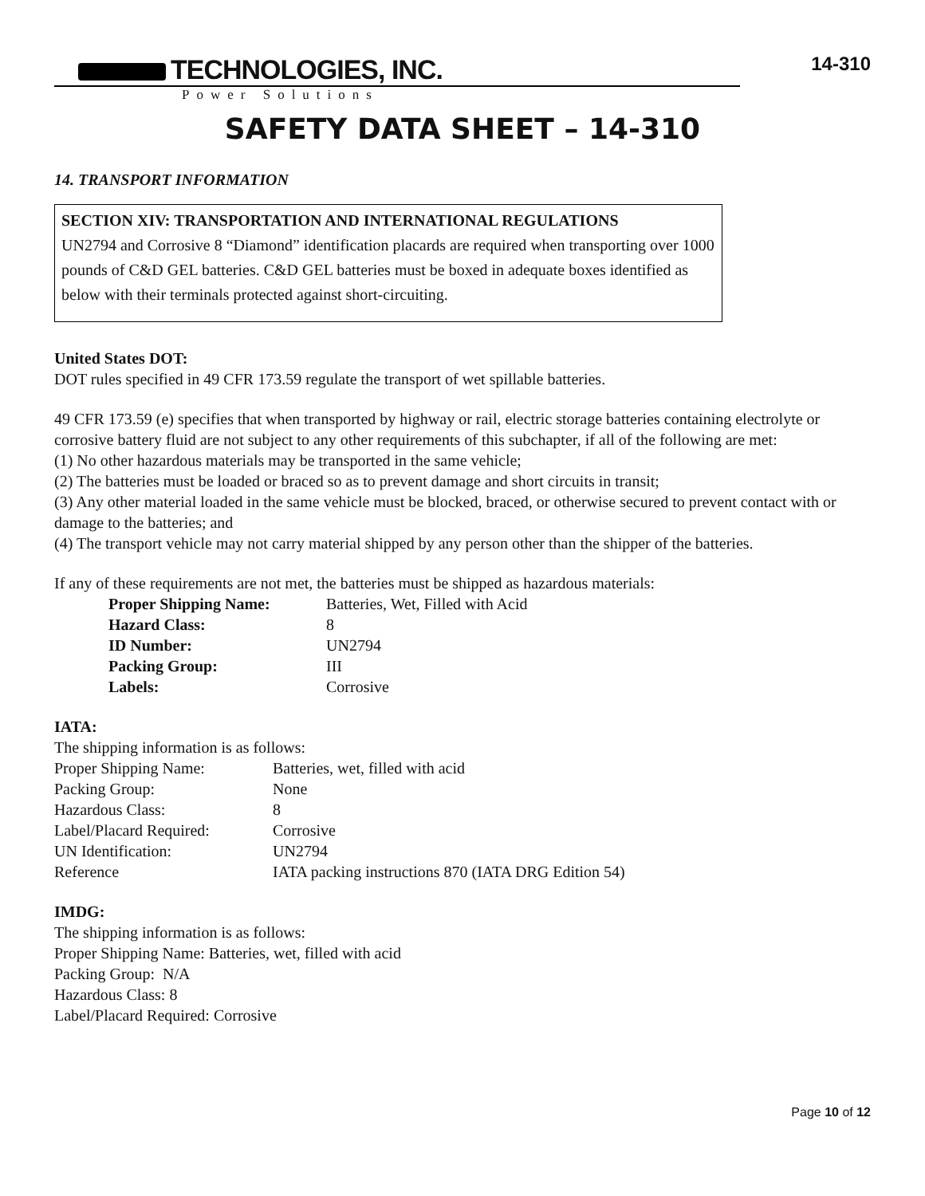TECHNOLOGIES, INC.
Power Solutions
14-310
SAFETY DATA SHEET – 14-310
14. TRANSPORT INFORMATION
SECTION XIV: TRANSPORTATION AND INTERNATIONAL REGULATIONS
UN2794 and Corrosive 8 “Diamond” identification placards are required when transporting over 1000 pounds of C&D GEL batteries. C&D GEL batteries must be boxed in adequate boxes identified as below with their terminals protected against short-circuiting.
United States DOT:
DOT rules specified in 49 CFR 173.59 regulate the transport of wet spillable batteries.
49 CFR 173.59 (e) specifies that when transported by highway or rail, electric storage batteries containing electrolyte or corrosive battery fluid are not subject to any other requirements of this subchapter, if all of the following are met:
(1) No other hazardous materials may be transported in the same vehicle;
(2) The batteries must be loaded or braced so as to prevent damage and short circuits in transit;
(3) Any other material loaded in the same vehicle must be blocked, braced, or otherwise secured to prevent contact with or damage to the batteries; and
(4) The transport vehicle may not carry material shipped by any person other than the shipper of the batteries.
If any of these requirements are not met, the batteries must be shipped as hazardous materials:
| Proper Shipping Name: | Batteries, Wet, Filled with Acid |
| Hazard Class: | 8 |
| ID Number: | UN2794 |
| Packing Group: | III |
| Labels: | Corrosive |
IATA:
The shipping information is as follows:
| Proper Shipping Name: | Batteries, wet, filled with acid |
| Packing Group: | None |
| Hazardous Class: | 8 |
| Label/Placard Required: | Corrosive |
| UN Identification: | UN2794 |
| Reference | IATA packing instructions 870 (IATA DRG Edition 54) |
IMDG:
The shipping information is as follows:
Proper Shipping Name: Batteries, wet, filled with acid
Packing Group: N/A
Hazardous Class: 8
Label/Placard Required: Corrosive
Page 10 of 12